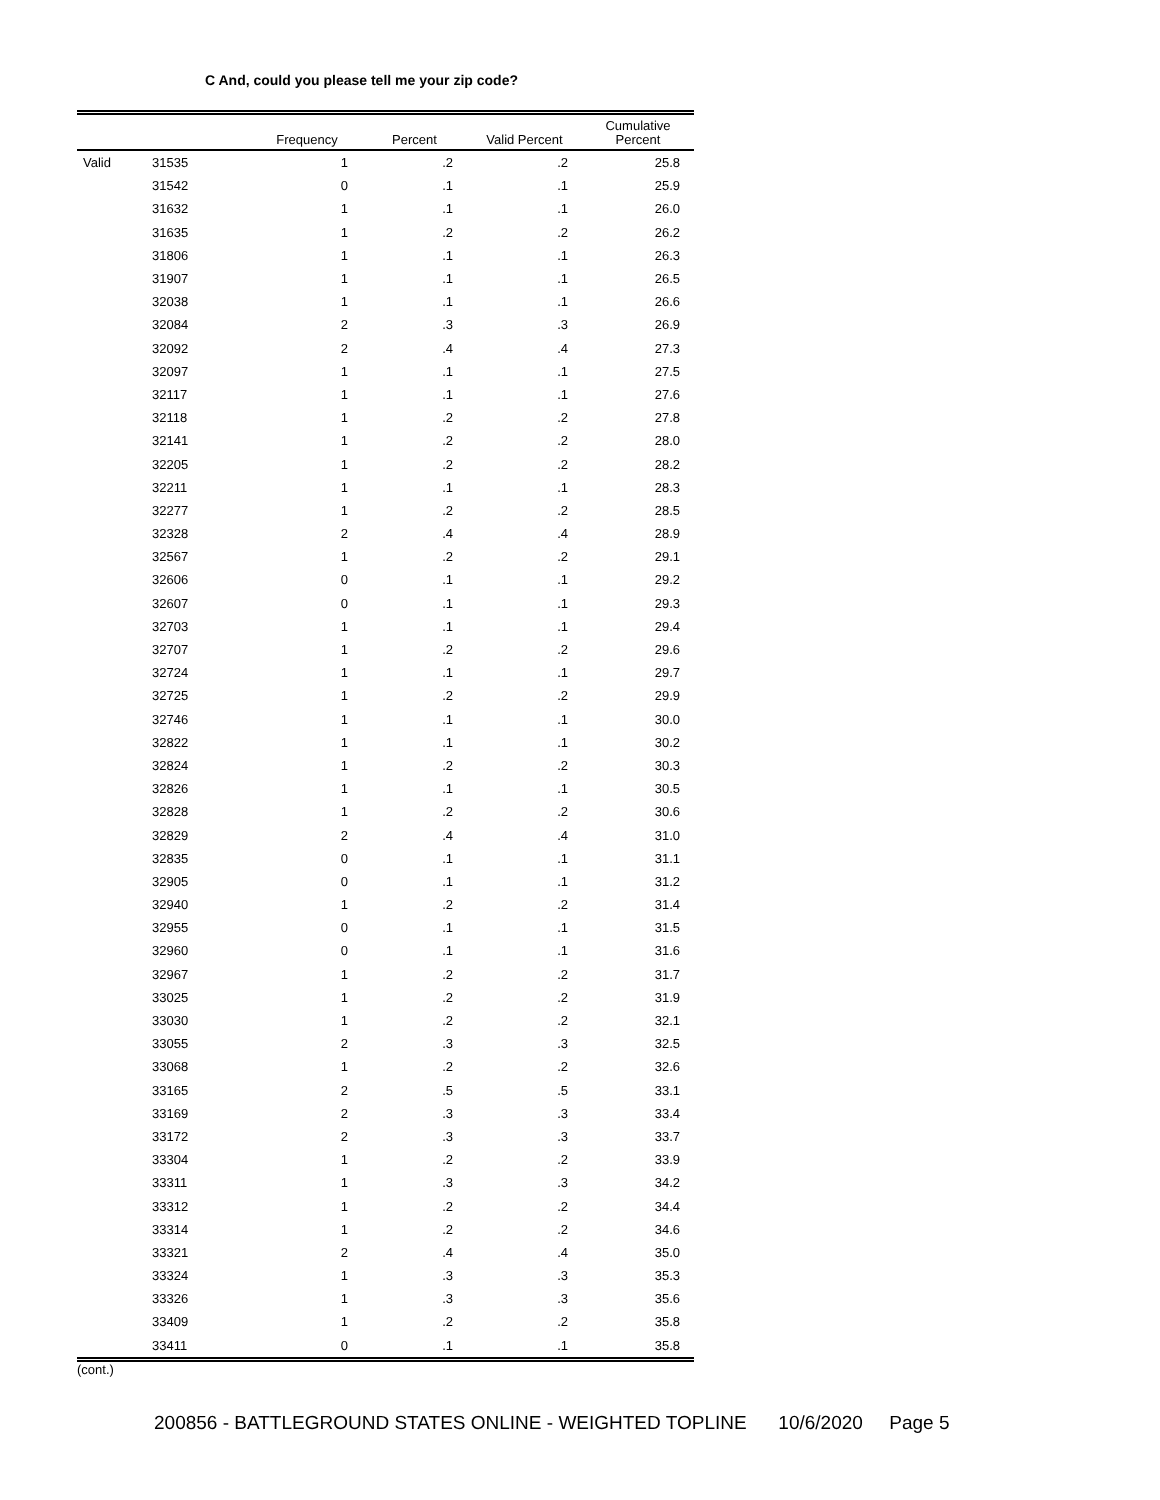C And, could you please tell me your zip code?
| | | Frequency | Percent | Valid Percent | Cumulative Percent |
| --- | --- | --- | --- | --- | --- |
| Valid | 31535 | 1 | .2 | .2 | 25.8 |
| | 31542 | 0 | .1 | .1 | 25.9 |
| | 31632 | 1 | .1 | .1 | 26.0 |
| | 31635 | 1 | .2 | .2 | 26.2 |
| | 31806 | 1 | .1 | .1 | 26.3 |
| | 31907 | 1 | .1 | .1 | 26.5 |
| | 32038 | 1 | .1 | .1 | 26.6 |
| | 32084 | 2 | .3 | .3 | 26.9 |
| | 32092 | 2 | .4 | .4 | 27.3 |
| | 32097 | 1 | .1 | .1 | 27.5 |
| | 32117 | 1 | .1 | .1 | 27.6 |
| | 32118 | 1 | .2 | .2 | 27.8 |
| | 32141 | 1 | .2 | .2 | 28.0 |
| | 32205 | 1 | .2 | .2 | 28.2 |
| | 32211 | 1 | .1 | .1 | 28.3 |
| | 32277 | 1 | .2 | .2 | 28.5 |
| | 32328 | 2 | .4 | .4 | 28.9 |
| | 32567 | 1 | .2 | .2 | 29.1 |
| | 32606 | 0 | .1 | .1 | 29.2 |
| | 32607 | 0 | .1 | .1 | 29.3 |
| | 32703 | 1 | .1 | .1 | 29.4 |
| | 32707 | 1 | .2 | .2 | 29.6 |
| | 32724 | 1 | .1 | .1 | 29.7 |
| | 32725 | 1 | .2 | .2 | 29.9 |
| | 32746 | 1 | .1 | .1 | 30.0 |
| | 32822 | 1 | .1 | .1 | 30.2 |
| | 32824 | 1 | .2 | .2 | 30.3 |
| | 32826 | 1 | .1 | .1 | 30.5 |
| | 32828 | 1 | .2 | .2 | 30.6 |
| | 32829 | 2 | .4 | .4 | 31.0 |
| | 32835 | 0 | .1 | .1 | 31.1 |
| | 32905 | 0 | .1 | .1 | 31.2 |
| | 32940 | 1 | .2 | .2 | 31.4 |
| | 32955 | 0 | .1 | .1 | 31.5 |
| | 32960 | 0 | .1 | .1 | 31.6 |
| | 32967 | 1 | .2 | .2 | 31.7 |
| | 33025 | 1 | .2 | .2 | 31.9 |
| | 33030 | 1 | .2 | .2 | 32.1 |
| | 33055 | 2 | .3 | .3 | 32.5 |
| | 33068 | 1 | .2 | .2 | 32.6 |
| | 33165 | 2 | .5 | .5 | 33.1 |
| | 33169 | 2 | .3 | .3 | 33.4 |
| | 33172 | 2 | .3 | .3 | 33.7 |
| | 33304 | 1 | .2 | .2 | 33.9 |
| | 33311 | 1 | .3 | .3 | 34.2 |
| | 33312 | 1 | .2 | .2 | 34.4 |
| | 33314 | 1 | .2 | .2 | 34.6 |
| | 33321 | 2 | .4 | .4 | 35.0 |
| | 33324 | 1 | .3 | .3 | 35.3 |
| | 33326 | 1 | .3 | .3 | 35.6 |
| | 33409 | 1 | .2 | .2 | 35.8 |
| | 33411 | 0 | .1 | .1 | 35.8 |
(cont.)
200856 - BATTLEGROUND STATES ONLINE - WEIGHTED TOPLINE 10/6/2020 Page 5